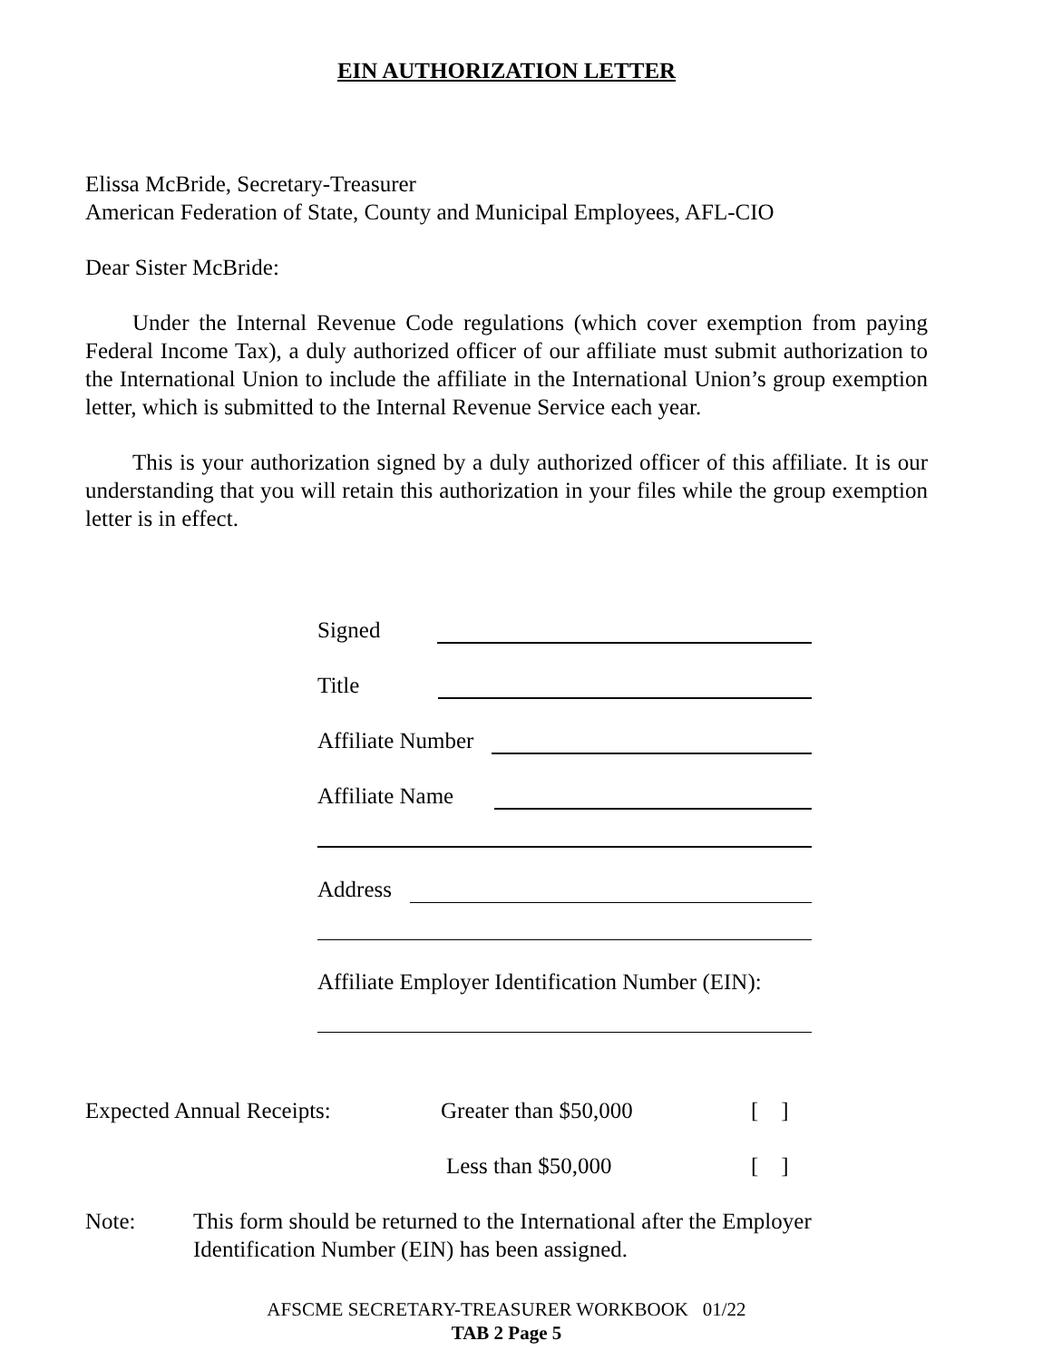EIN AUTHORIZATION LETTER
Elissa McBride, Secretary-Treasurer
American Federation of State, County and Municipal Employees, AFL-CIO
Dear Sister McBride:
Under the Internal Revenue Code regulations (which cover exemption from paying Federal Income Tax), a duly authorized officer of our affiliate must submit authorization to the International Union to include the affiliate in the International Union’s group exemption letter, which is submitted to the Internal Revenue Service each year.
This is your authorization signed by a duly authorized officer of this affiliate. It is our understanding that you will retain this authorization in your files while the group exemption letter is in effect.
Signed
Title
Affiliate Number
Affiliate Name
Address
Affiliate Employer Identification Number (EIN):
Expected Annual Receipts: Greater than $50,000 [ ]
Less than $50,000 [ ]
Note: This form should be returned to the International after the Employer Identification Number (EIN) has been assigned.
AFSCME SECRETARY-TREASURER WORKBOOK 01/22
TAB 2 Page 5